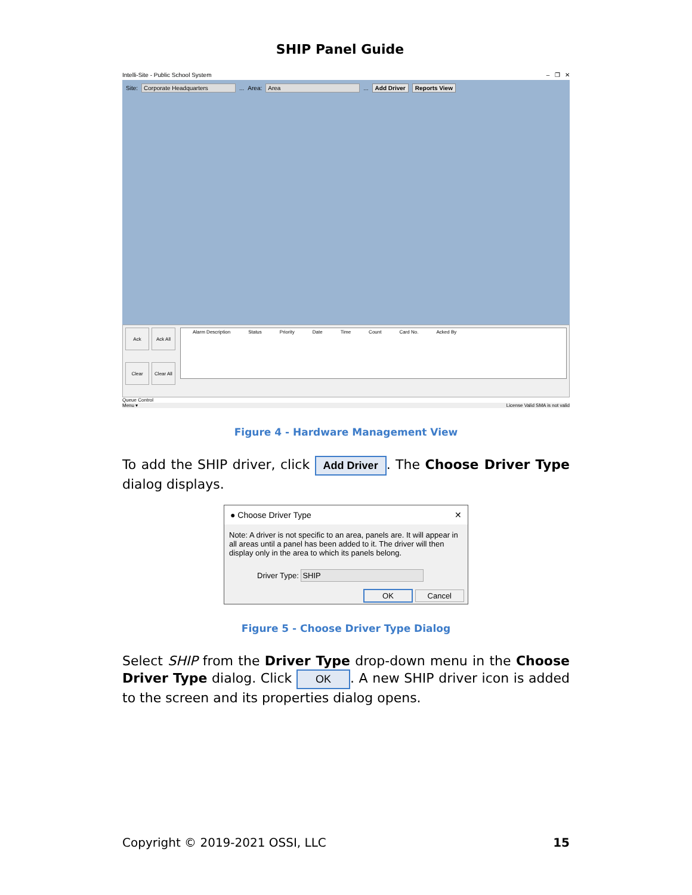SHIP Panel Guide
Intelli-Site - Public School System – ❐ ✕
Site: Corporate Headquarters... Area: Area... Add Driver Reports View
Ack
Ack All
Clear
Clear All
Alarm Description Status Priority Date Time Count Card No. Acked By
Queue Control
Menu ▾ License Valid SMA is not valid
Figure 4 - Hardware Management View
To add the SHIP driver, click Add Driver. The Choose Driver Type dialog displays.
● Choose Driver Type ✕
Note: A driver is not specific to an area, panels are. It will appear in all areas until a panel has been added to it. The driver will then display only in the area to which its panels belong.
Driver Type: SHIP
OK Cancel
Figure 5 - Choose Driver Type Dialog
Select SHIP from the Driver Type drop-down menu in the Choose Driver Type dialog. Click OK. A new SHIP driver icon is added to the screen and its properties dialog opens.
Copyright © 2019-2021 OSSI, LLC 15